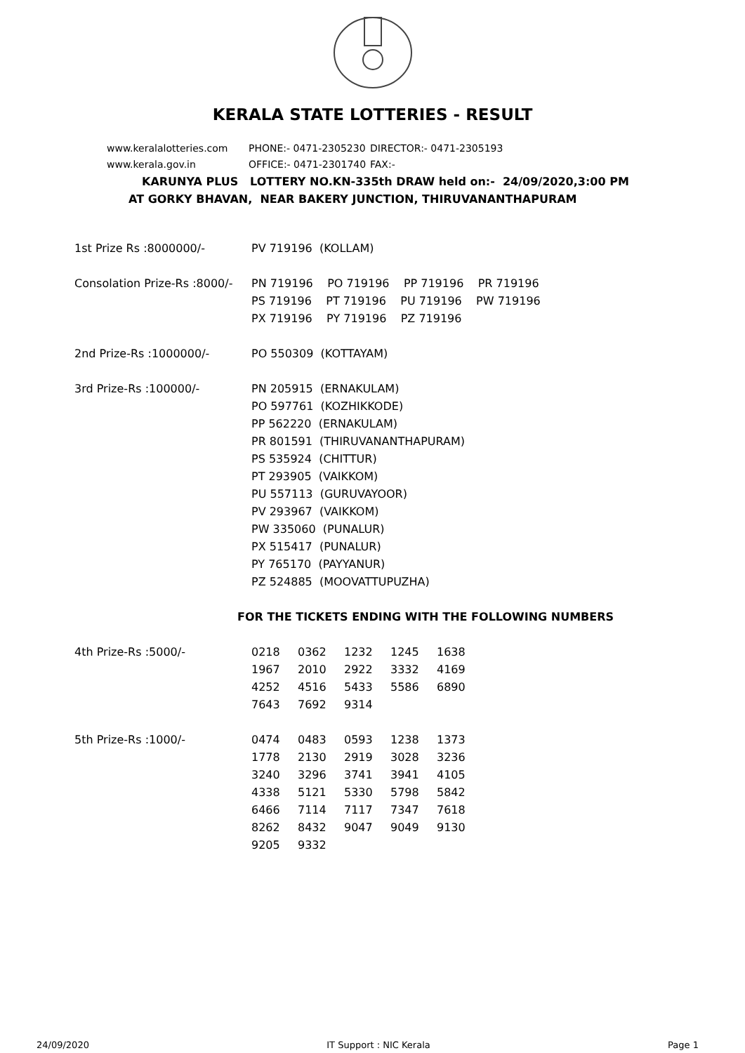KERALA STATE LOTTERIES - RESULT
www.keralalotteries.com PHONE:- 0471-2305230 DIRECTOR:- 0471-2305193
www.kerala.gov.in OFFICE:- 0471-2301740 FAX:-
KARUNYA PLUS LOTTERY NO.KN-335th DRAW held on:- 24/09/2020,3:00 PM
AT GORKY BHAVAN, NEAR BAKERY JUNCTION, THIRUVANANTHAPURAM
| 1st Prize Rs :8000000/- | PV 719196 (KOLLAM) |
| Consolation Prize-Rs :8000/- | PN 719196 PO 719196 PP 719196 PR 719196 PS 719196 PT 719196 PU 719196 PW 719196 PX 719196 PY 719196 PZ 719196 |
| 2nd Prize-Rs :1000000/- | PO 550309 (KOTTAYAM) |
| 3rd Prize-Rs :100000/- | PN 205915 (ERNAKULAM) PO 597761 (KOZHIKKODE) PP 562220 (ERNAKULAM) PR 801591 (THIRUVANANTHAPURAM) PS 535924 (CHITTUR) PT 293905 (VAIKKOM) PU 557113 (GURUVAYOOR) PV 293967 (VAIKKOM) PW 335060 (PUNALUR) PX 515417 (PUNALUR) PY 765170 (PAYYANUR) PZ 524885 (MOOVATTUPUZHA) |
FOR THE TICKETS ENDING WITH THE FOLLOWING NUMBERS
| 4th Prize-Rs :5000/- | / 0218 / 0362 / 1232 / 1245 / 1638 / / 1967 / 2010 / 2922 / 3332 / 4169 / / 4252 / 4516 / 5433 / 5586 / 6890 / / 7643 / 7692 / 9314 / / / |
| 5th Prize-Rs :1000/- | / 0474 / 0483 / 0593 / 1238 / 1373 / / 1778 / 2130 / 2919 / 3028 / 3236 / / 3240 / 3296 / 3741 / 3941 / 4105 / / 4338 / 5121 / 5330 / 5798 / 5842 / / 6466 / 7114 / 7117 / 7347 / 7618 / / 8262 / 8432 / 9047 / 9049 / 9130 / / 9205 / 9332 / / / / |
24/09/2020 IT Support : NIC Kerala Page 1